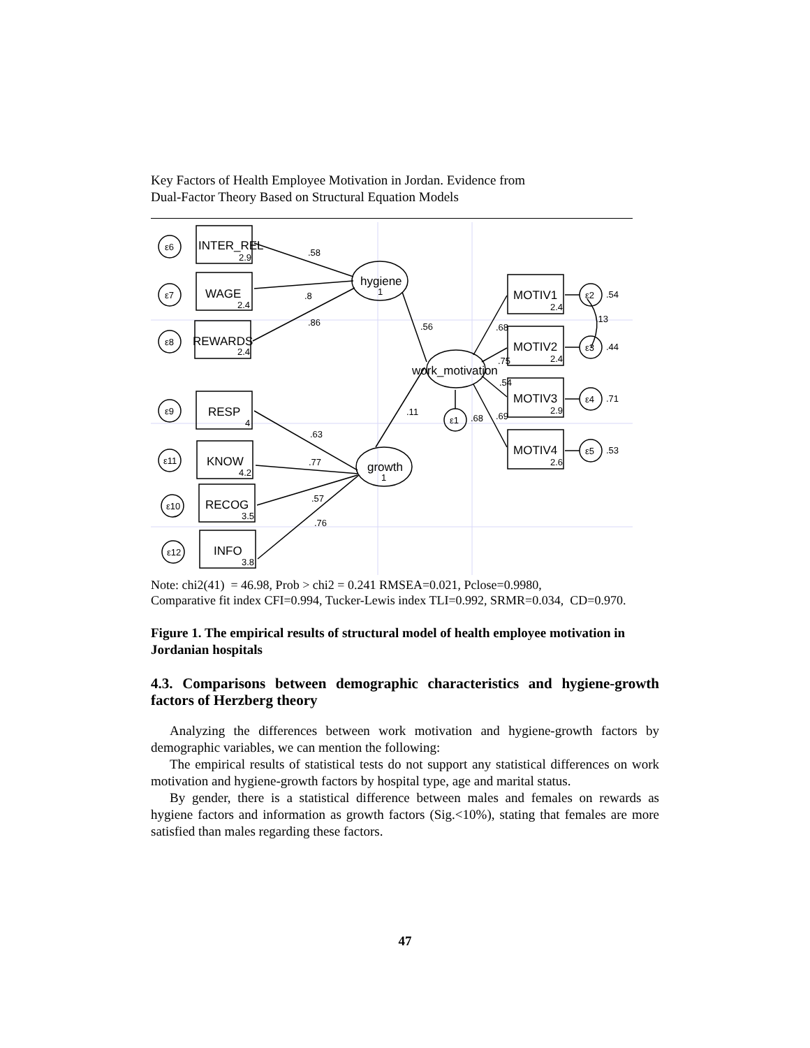Key Factors of Health Employee Motivation in Jordan. Evidence from
Dual-Factor Theory Based on Structural Equation Models
INTER_REL
WAGE
REWARDS
RESP
KNOW
RECOG
INFO
MOTIV1
MOTIV2
MOTIV3
MOTIV4
hygiene
work_motivation
growth
2.9
2.4
2.4
4
4.2
3.5
3.8
2.4
2.4
2.9
2.6
1
1
.58
.8
.86
.56
.11
.63
.77
.57
.76
.68
.75
.54
.69
.68
.54
.13
.44
.71
.53
ε6
ε7
ε8
ε9
ε11
ε10
ε12
ε1
ε2
ε3
ε4
ε5
Note: chi2(41) = 46.98, Prob > chi2 = 0.241 RMSEA=0.021, Pclose=0.9980,
Comparative fit index CFI=0.994, Tucker-Lewis index TLI=0.992, SRMR=0.034, CD=0.970.
Figure 1. The empirical results of structural model of health employee motivation in Jordanian hospitals
4.3. Comparisons between demographic characteristics and hygiene-growth factors of Herzberg theory
Analyzing the differences between work motivation and hygiene-growth factors by demographic variables, we can mention the following:
The empirical results of statistical tests do not support any statistical differences on work motivation and hygiene-growth factors by hospital type, age and marital status.
By gender, there is a statistical difference between males and females on rewards as hygiene factors and information as growth factors (Sig.<10%), stating that females are more satisfied than males regarding these factors.
47